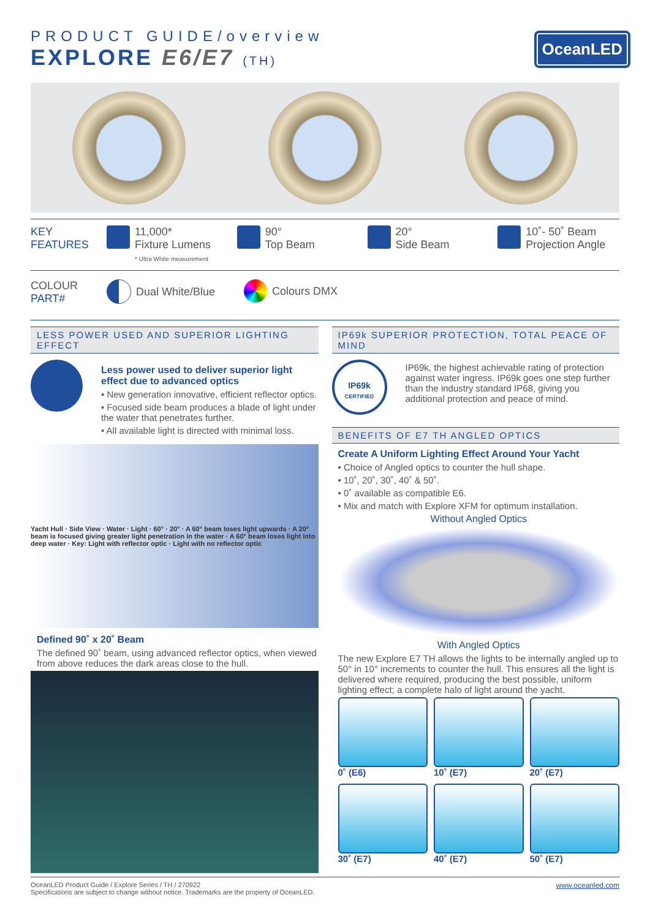PRODUCT GUIDE/overview
EXPLORE E6/E7 (TH)
OceanLED
KEY
FEATURES
11,000*
Fixture Lumens
* Ultra White measurement
90°
Top Beam
20°
Side Beam
10˚- 50˚ Beam
Projection Angle
COLOUR
PART#
Dual White/Blue Colours DMX
LESS POWER USED AND SUPERIOR LIGHTING EFFECT
Less power used to deliver superior light effect due to advanced optics
• New generation innovative, efficient reflector optics.
• Focused side beam produces a blade of light under the water that penetrates further.
• All available light is directed with minimal loss.
Yacht Hull · Side View · Water · Light · 60° · 20° · A 60° beam loses light upwards · A 20° beam is focused giving greater light penetration in the water · A 60° beam loses light into deep water · Key: Light with reflector optic · Light with no reflector optic
Defined 90˚ x 20˚ Beam
The defined 90˚ beam, using advanced reflector optics, when viewed from above reduces the dark areas close to the hull.
IP69k SUPERIOR PROTECTION, TOTAL PEACE OF MIND
IP69k
CERTIFIED
IP69k, the highest achievable rating of protection against water ingress. IP69k goes one step further than the industry standard IP68, giving you additional protection and peace of mind.
BENEFITS OF E7 TH ANGLED OPTICS
Create A Uniform Lighting Effect Around Your Yacht
• Choice of Angled optics to counter the hull shape.
• 10˚, 20˚, 30˚, 40˚ & 50˚.
• 0˚ available as compatible E6.
• Mix and match with Explore XFM for optimum installation.
Without Angled Optics
With Angled Optics
The new Explore E7 TH allows the lights to be internally angled up to 50° in 10° increments to counter the hull. This ensures all the light is delivered where required, producing the best possible, uniform lighting effect; a complete halo of light around the yacht.
0˚ (E6)
10˚ (E7)
20˚ (E7)
30˚ (E7)
40˚ (E7)
50˚ (E7)
OceanLED Product Guide / Explore Series / TH / 270922
Specifications are subject to change without notice. Trademarks are the property of OceanLED.
www.oceanled.com